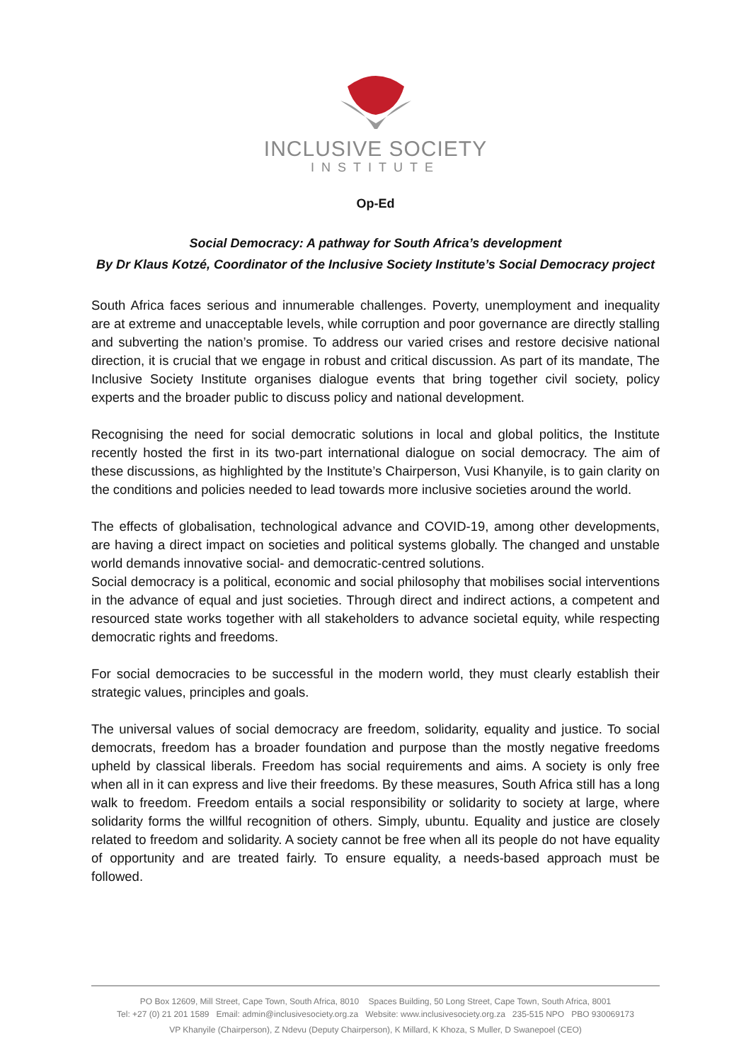INCLUSIVE SOCIETY
INSTITUTE
Op-Ed
Social Democracy: A pathway for South Africa’s development
By Dr Klaus Kotzé, Coordinator of the Inclusive Society Institute’s Social Democracy project
South Africa faces serious and innumerable challenges. Poverty, unemployment and inequality are at extreme and unacceptable levels, while corruption and poor governance are directly stalling and subverting the nation’s promise. To address our varied crises and restore decisive national direction, it is crucial that we engage in robust and critical discussion. As part of its mandate, The Inclusive Society Institute organises dialogue events that bring together civil society, policy experts and the broader public to discuss policy and national development.
Recognising the need for social democratic solutions in local and global politics, the Institute recently hosted the first in its two-part international dialogue on social democracy. The aim of these discussions, as highlighted by the Institute’s Chairperson, Vusi Khanyile, is to gain clarity on the conditions and policies needed to lead towards more inclusive societies around the world.
The effects of globalisation, technological advance and COVID-19, among other developments, are having a direct impact on societies and political systems globally. The changed and unstable world demands innovative social- and democratic-centred solutions.
Social democracy is a political, economic and social philosophy that mobilises social interventions in the advance of equal and just societies. Through direct and indirect actions, a competent and resourced state works together with all stakeholders to advance societal equity, while respecting democratic rights and freedoms.
For social democracies to be successful in the modern world, they must clearly establish their strategic values, principles and goals.
The universal values of social democracy are freedom, solidarity, equality and justice. To social democrats, freedom has a broader foundation and purpose than the mostly negative freedoms upheld by classical liberals. Freedom has social requirements and aims. A society is only free when all in it can express and live their freedoms. By these measures, South Africa still has a long walk to freedom. Freedom entails a social responsibility or solidarity to society at large, where solidarity forms the willful recognition of others. Simply, ubuntu. Equality and justice are closely related to freedom and solidarity. A society cannot be free when all its people do not have equality of opportunity and are treated fairly. To ensure equality, a needs-based approach must be followed.
PO Box 12609, Mill Street, Cape Town, South Africa, 8010 Spaces Building, 50 Long Street, Cape Town, South Africa, 8001
Tel: +27 (0) 21 201 1589 Email: admin@inclusivesociety.org.za Website: www.inclusivesociety.org.za 235-515 NPO PBO 930069173
VP Khanyile (Chairperson), Z Ndevu (Deputy Chairperson), K Millard, K Khoza, S Muller, D Swanepoel (CEO)